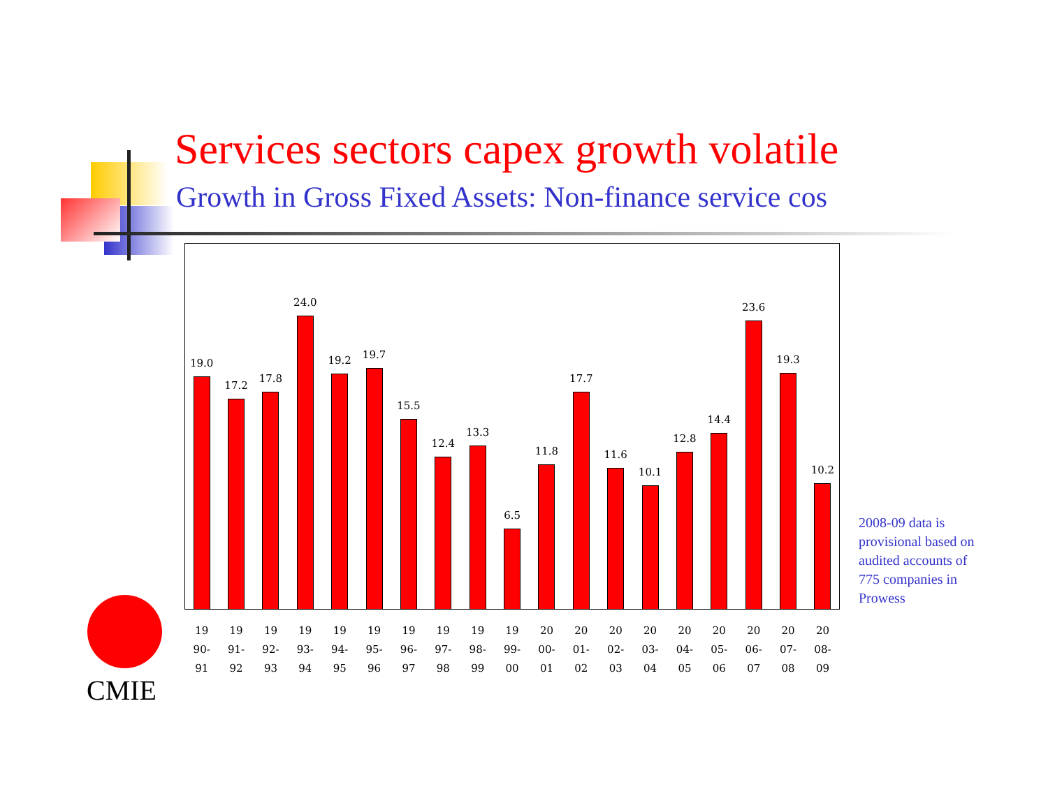Services sectors capex growth volatile
Growth in Gross Fixed Assets: Non-finance service cos
19.0
17.2
17.8
24.0
19.2
19.7
15.5
12.4
13.3
6.5
11.8
17.7
11.6
10.1
12.8
14.4
23.6
19.3
10.2
19
90-
91
19
91-
92
19
92-
93
19
93-
94
19
94-
95
19
95-
96
19
96-
97
19
97-
98
19
98-
99
19
99-
00
20
00-
01
20
01-
02
20
02-
03
20
03-
04
20
04-
05
20
05-
06
20
06-
07
20
07-
08
20
08-
09
2008-09 data is provisional based on audited accounts of 775 companies in Prowess
CMIE